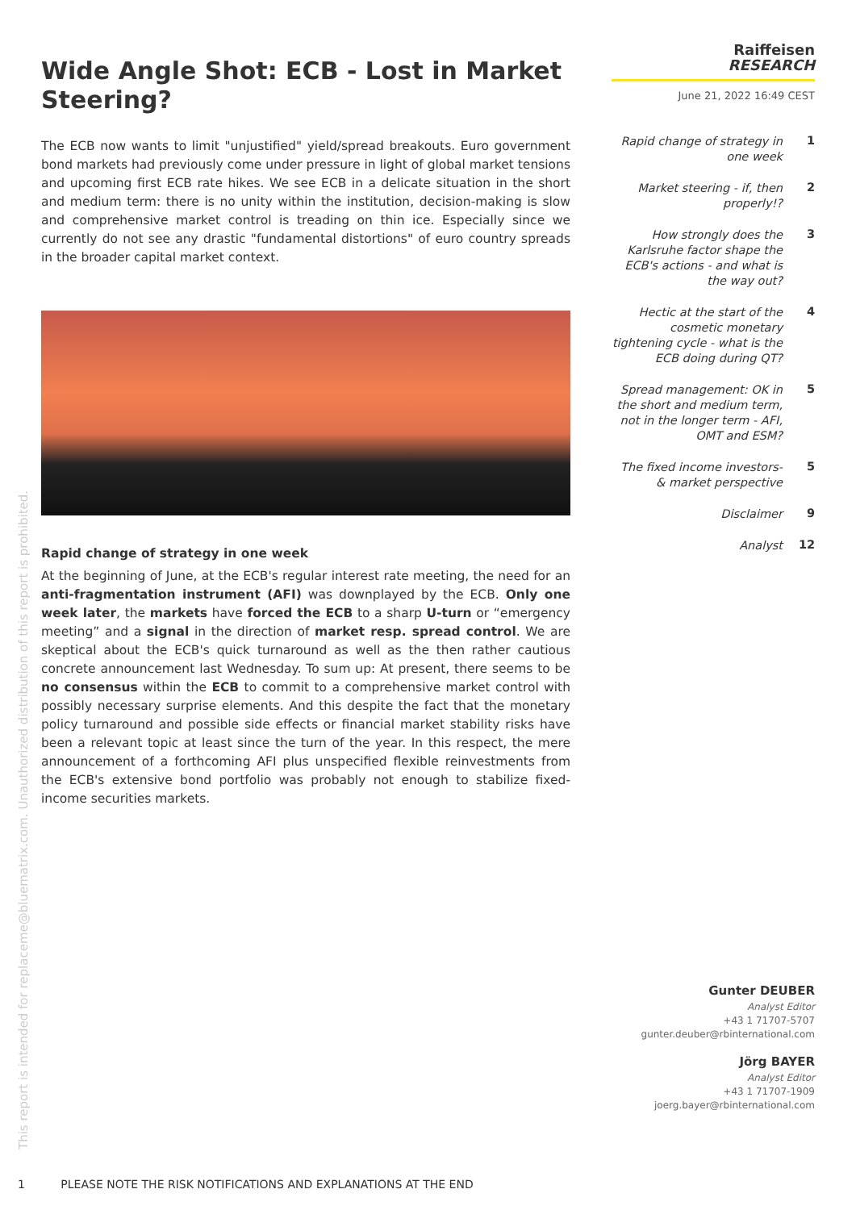Wide Angle Shot: ECB - Lost in Market Steering?
The ECB now wants to limit "unjustified" yield/spread breakouts. Euro government bond markets had previously come under pressure in light of global market tensions and upcoming first ECB rate hikes. We see ECB in a delicate situation in the short and medium term: there is no unity within the institution, decision-making is slow and comprehensive market control is treading on thin ice. Especially since we currently do not see any drastic "fundamental distortions" of euro country spreads in the broader capital market context.
Rapid change of strategy in one week
At the beginning of June, at the ECB's regular interest rate meeting, the need for an anti-fragmentation instrument (AFI) was downplayed by the ECB. Only one week later, the markets have forced the ECB to a sharp U-turn or “emergency meeting” and a signal in the direction of market resp. spread control. We are skeptical about the ECB's quick turnaround as well as the then rather cautious concrete announcement last Wednesday. To sum up: At present, there seems to be no consensus within the ECB to commit to a comprehensive market control with possibly necessary surprise elements. And this despite the fact that the monetary policy turnaround and possible side effects or financial market stability risks have been a relevant topic at least since the turn of the year. In this respect, the mere announcement of a forthcoming AFI plus unspecified flexible reinvestments from the ECB's extensive bond portfolio was probably not enough to stabilize fixed-income securities markets.
Raiffeisen
RESEARCH
June 21, 2022 16:49 CEST
Rapid change of strategy in one week 1
Market steering - if, then properly!? 2
How strongly does the Karlsruhe factor shape the ECB's actions - and what is the way out? 3
Hectic at the start of the cosmetic monetary tightening cycle - what is the ECB doing during QT? 4
Spread management: OK in the short and medium term, not in the longer term - AFI, OMT and ESM? 5
The fixed income investors- & market perspective 5
Disclaimer 9
Analyst 12
Gunter DEUBER
Analyst Editor
+43 1 71707-5707
gunter.deuber@rbinternational.com
Jörg BAYER
Analyst Editor
+43 1 71707-1909
joerg.bayer@rbinternational.com
This report is intended for replaceme@bluematrix.com. Unauthorized distribution of this report is prohibited.
1 PLEASE NOTE THE RISK NOTIFICATIONS AND EXPLANATIONS AT THE END